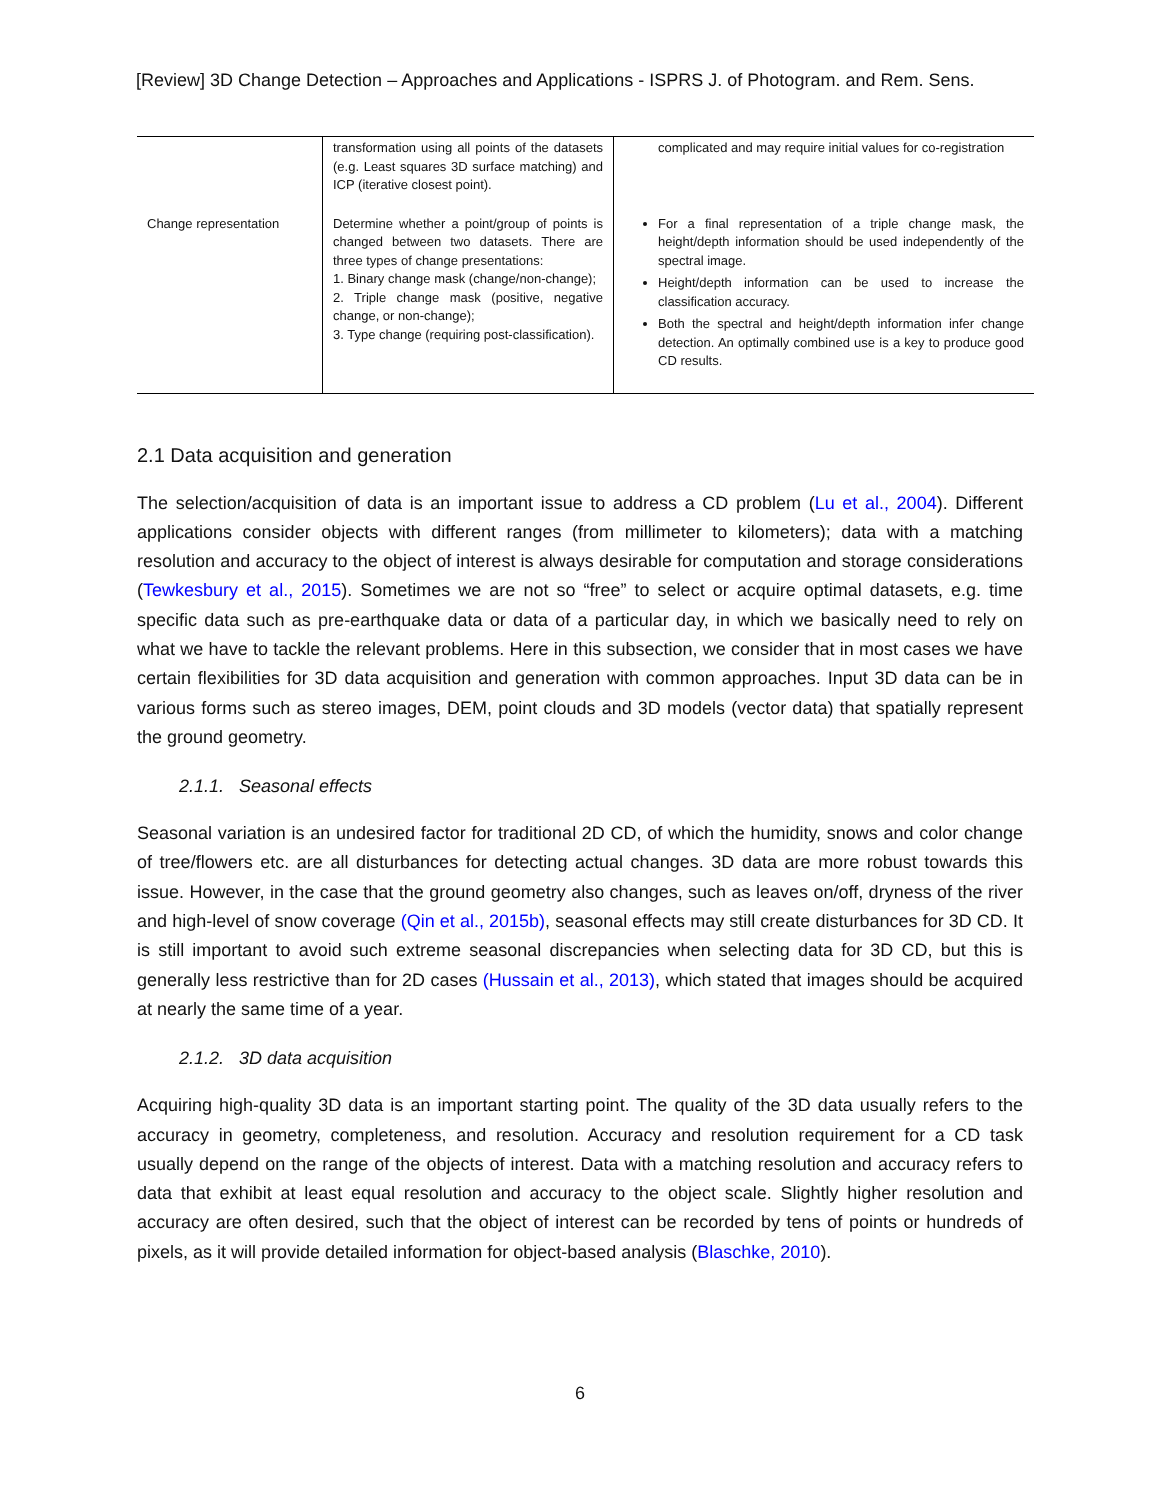[Review] 3D Change Detection – Approaches and Applications - ISPRS J. of Photogram. and Rem. Sens.
| | transformation using all points of the datasets (e.g. Least squares 3D surface matching) and ICP (iterative closest point). | complicated and may require initial values for co-registration |
| Change representation | Determine whether a point/group of points is changed between two datasets. There are three types of change presentations: 1. Binary change mask (change/non-change); 2. Triple change mask (positive, negative change, or non-change); 3. Type change (requiring post-classification). | For a final representation of a triple change mask, the height/depth information should be used independently of the spectral image. Height/depth information can be used to increase the classification accuracy. Both the spectral and height/depth information infer change detection. An optimally combined use is a key to produce good CD results. |
2.1 Data acquisition and generation
The selection/acquisition of data is an important issue to address a CD problem (Lu et al., 2004). Different applications consider objects with different ranges (from millimeter to kilometers); data with a matching resolution and accuracy to the object of interest is always desirable for computation and storage considerations (Tewkesbury et al., 2015). Sometimes we are not so “free” to select or acquire optimal datasets, e.g. time specific data such as pre-earthquake data or data of a particular day, in which we basically need to rely on what we have to tackle the relevant problems. Here in this subsection, we consider that in most cases we have certain flexibilities for 3D data acquisition and generation with common approaches. Input 3D data can be in various forms such as stereo images, DEM, point clouds and 3D models (vector data) that spatially represent the ground geometry.
2.1.1. Seasonal effects
Seasonal variation is an undesired factor for traditional 2D CD, of which the humidity, snows and color change of tree/flowers etc. are all disturbances for detecting actual changes. 3D data are more robust towards this issue. However, in the case that the ground geometry also changes, such as leaves on/off, dryness of the river and high-level of snow coverage (Qin et al., 2015b), seasonal effects may still create disturbances for 3D CD. It is still important to avoid such extreme seasonal discrepancies when selecting data for 3D CD, but this is generally less restrictive than for 2D cases (Hussain et al., 2013), which stated that images should be acquired at nearly the same time of a year.
2.1.2. 3D data acquisition
Acquiring high-quality 3D data is an important starting point. The quality of the 3D data usually refers to the accuracy in geometry, completeness, and resolution. Accuracy and resolution requirement for a CD task usually depend on the range of the objects of interest. Data with a matching resolution and accuracy refers to data that exhibit at least equal resolution and accuracy to the object scale. Slightly higher resolution and accuracy are often desired, such that the object of interest can be recorded by tens of points or hundreds of pixels, as it will provide detailed information for object-based analysis (Blaschke, 2010).
6